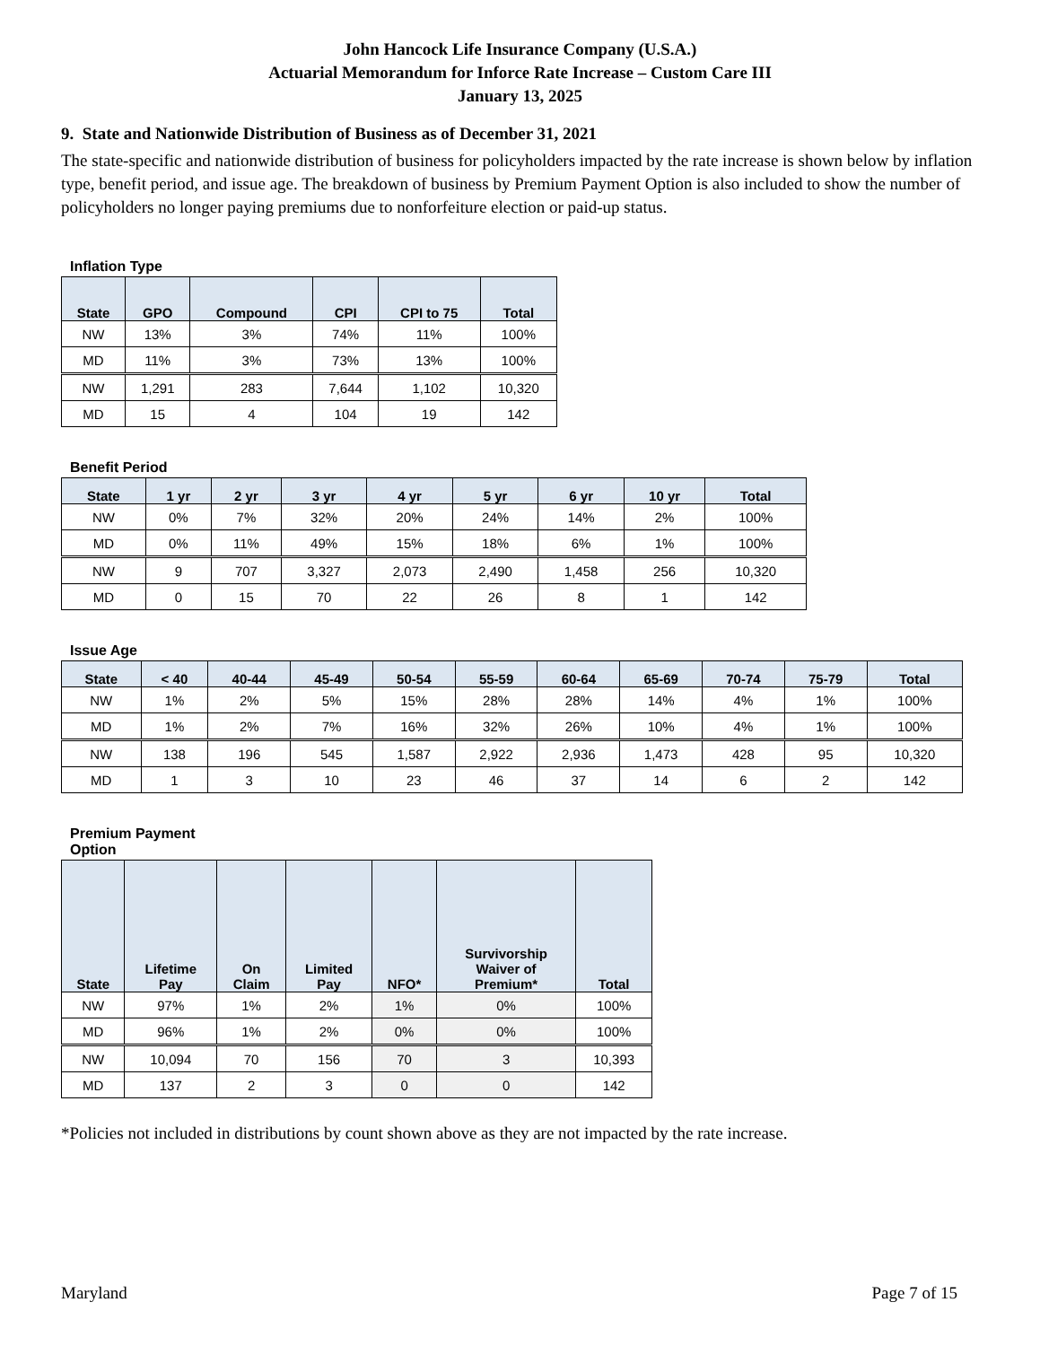John Hancock Life Insurance Company (U.S.A.)
Actuarial Memorandum for Inforce Rate Increase – Custom Care III
January 13, 2025
9. State and Nationwide Distribution of Business as of December 31, 2021
The state-specific and nationwide distribution of business for policyholders impacted by the rate increase is shown below by inflation type, benefit period, and issue age. The breakdown of business by Premium Payment Option is also included to show the number of policyholders no longer paying premiums due to nonforfeiture election or paid-up status.
Inflation Type
| State | GPO | Compound | CPI | CPI to 75 | Total |
| --- | --- | --- | --- | --- | --- |
| NW | 13% | 3% | 74% | 11% | 100% |
| MD | 11% | 3% | 73% | 13% | 100% |
| NW | 1,291 | 283 | 7,644 | 1,102 | 10,320 |
| MD | 15 | 4 | 104 | 19 | 142 |
Benefit Period
| State | 1 yr | 2 yr | 3 yr | 4 yr | 5 yr | 6 yr | 10 yr | Total |
| --- | --- | --- | --- | --- | --- | --- | --- | --- |
| NW | 0% | 7% | 32% | 20% | 24% | 14% | 2% | 100% |
| MD | 0% | 11% | 49% | 15% | 18% | 6% | 1% | 100% |
| NW | 9 | 707 | 3,327 | 2,073 | 2,490 | 1,458 | 256 | 10,320 |
| MD | 0 | 15 | 70 | 22 | 26 | 8 | 1 | 142 |
Issue Age
| State | < 40 | 40-44 | 45-49 | 50-54 | 55-59 | 60-64 | 65-69 | 70-74 | 75-79 | Total |
| --- | --- | --- | --- | --- | --- | --- | --- | --- | --- | --- |
| NW | 1% | 2% | 5% | 15% | 28% | 28% | 14% | 4% | 1% | 100% |
| MD | 1% | 2% | 7% | 16% | 32% | 26% | 10% | 4% | 1% | 100% |
| NW | 138 | 196 | 545 | 1,587 | 2,922 | 2,936 | 1,473 | 428 | 95 | 10,320 |
| MD | 1 | 3 | 10 | 23 | 46 | 37 | 14 | 6 | 2 | 142 |
Premium Payment
Option
| State | Lifetime Pay | On Claim | Limited Pay | NFO* | Survivorship Waiver of Premium* | Total |
| --- | --- | --- | --- | --- | --- | --- |
| NW | 97% | 1% | 2% | 1% | 0% | 100% |
| MD | 96% | 1% | 2% | 0% | 0% | 100% |
| NW | 10,094 | 70 | 156 | 70 | 3 | 10,393 |
| MD | 137 | 2 | 3 | 0 | 0 | 142 |
*Policies not included in distributions by count shown above as they are not impacted by the rate increase.
Maryland Page 7 of 15